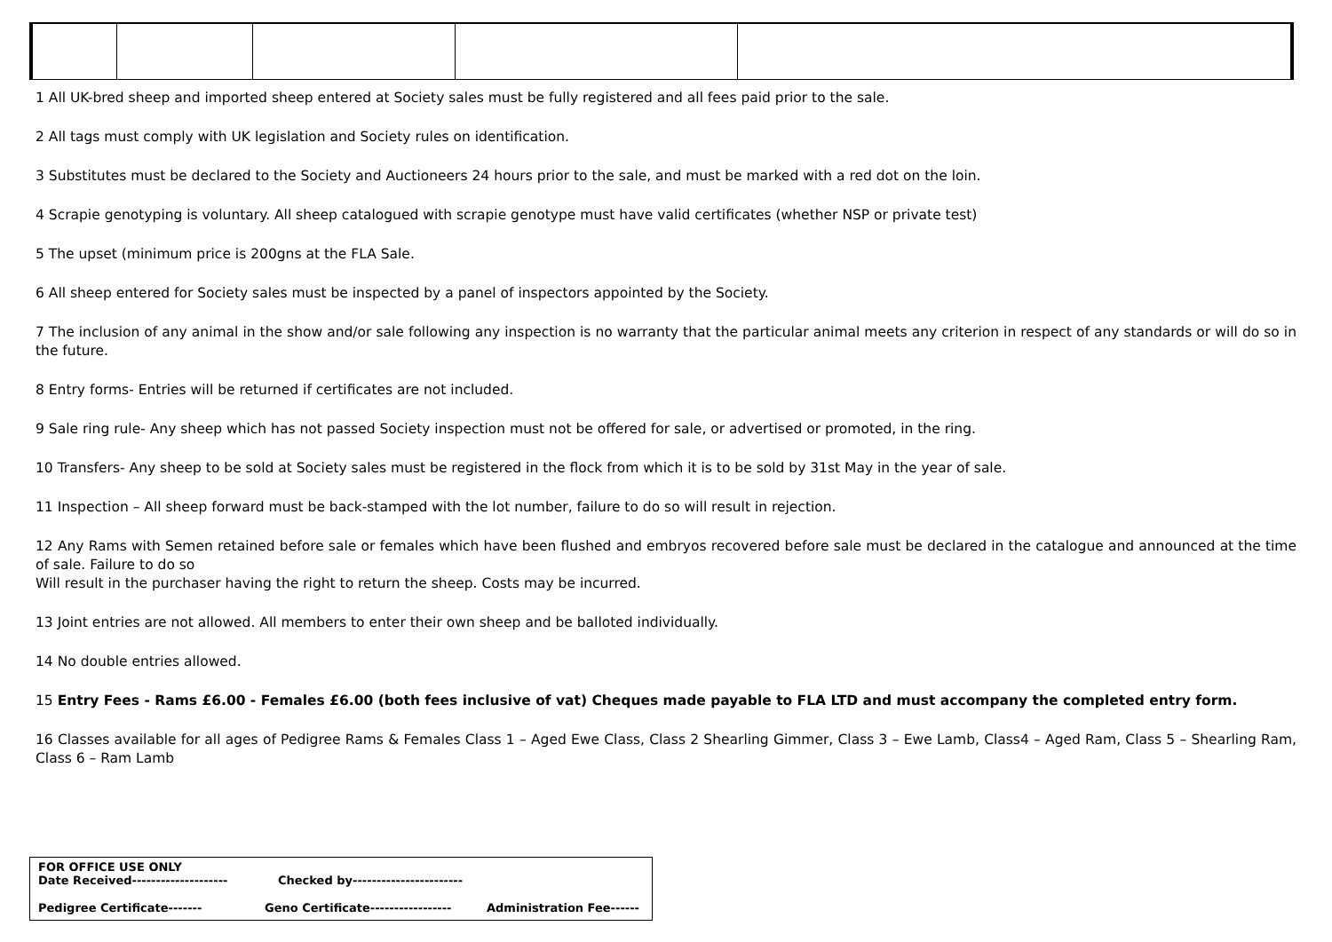1 All UK-bred sheep and imported sheep entered at Society sales must be fully registered and all fees paid prior to the sale.
2 All tags must comply with UK legislation and Society rules on identification.
3 Substitutes must be declared to the Society and Auctioneers 24 hours prior to the sale, and must be marked with a red dot on the loin.
4 Scrapie genotyping is voluntary. All sheep catalogued with scrapie genotype must have valid certificates (whether NSP or private test)
5 The upset (minimum price is 200gns at the FLA Sale.
6 All sheep entered for Society sales must be inspected by a panel of inspectors appointed by the Society.
7 The inclusion of any animal in the show and/or sale following any inspection is no warranty that the particular animal meets any criterion in respect of any standards or will do so in the future.
8 Entry forms- Entries will be returned if certificates are not included.
9 Sale ring rule- Any sheep which has not passed Society inspection must not be offered for sale, or advertised or promoted, in the ring.
10 Transfers- Any sheep to be sold at Society sales must be registered in the flock from which it is to be sold by 31st May in the year of sale.
11 Inspection – All sheep forward must be back-stamped with the lot number, failure to do so will result in rejection.
12 Any Rams with Semen retained before sale or females which have been flushed and embryos recovered before sale must be declared in the catalogue and announced at the time of sale. Failure to do so
Will result in the purchaser having the right to return the sheep. Costs may be incurred.
13 Joint entries are not allowed. All members to enter their own sheep and be balloted individually.
14 No double entries allowed.
15 Entry Fees - Rams £6.00 - Females £6.00 (both fees inclusive of vat) Cheques made payable to FLA LTD and must accompany the completed entry form.
16 Classes available for all ages of Pedigree Rams & Females Class 1 – Aged Ewe Class, Class 2 Shearling Gimmer, Class 3 – Ewe Lamb, Class4 – Aged Ram, Class 5 – Shearling Ram, Class 6 – Ram Lamb
FOR OFFICE USE ONLY
Date Received-------------------- Checked by-----------------------
Pedigree Certificate------- Geno Certificate----------------- Administration Fee------